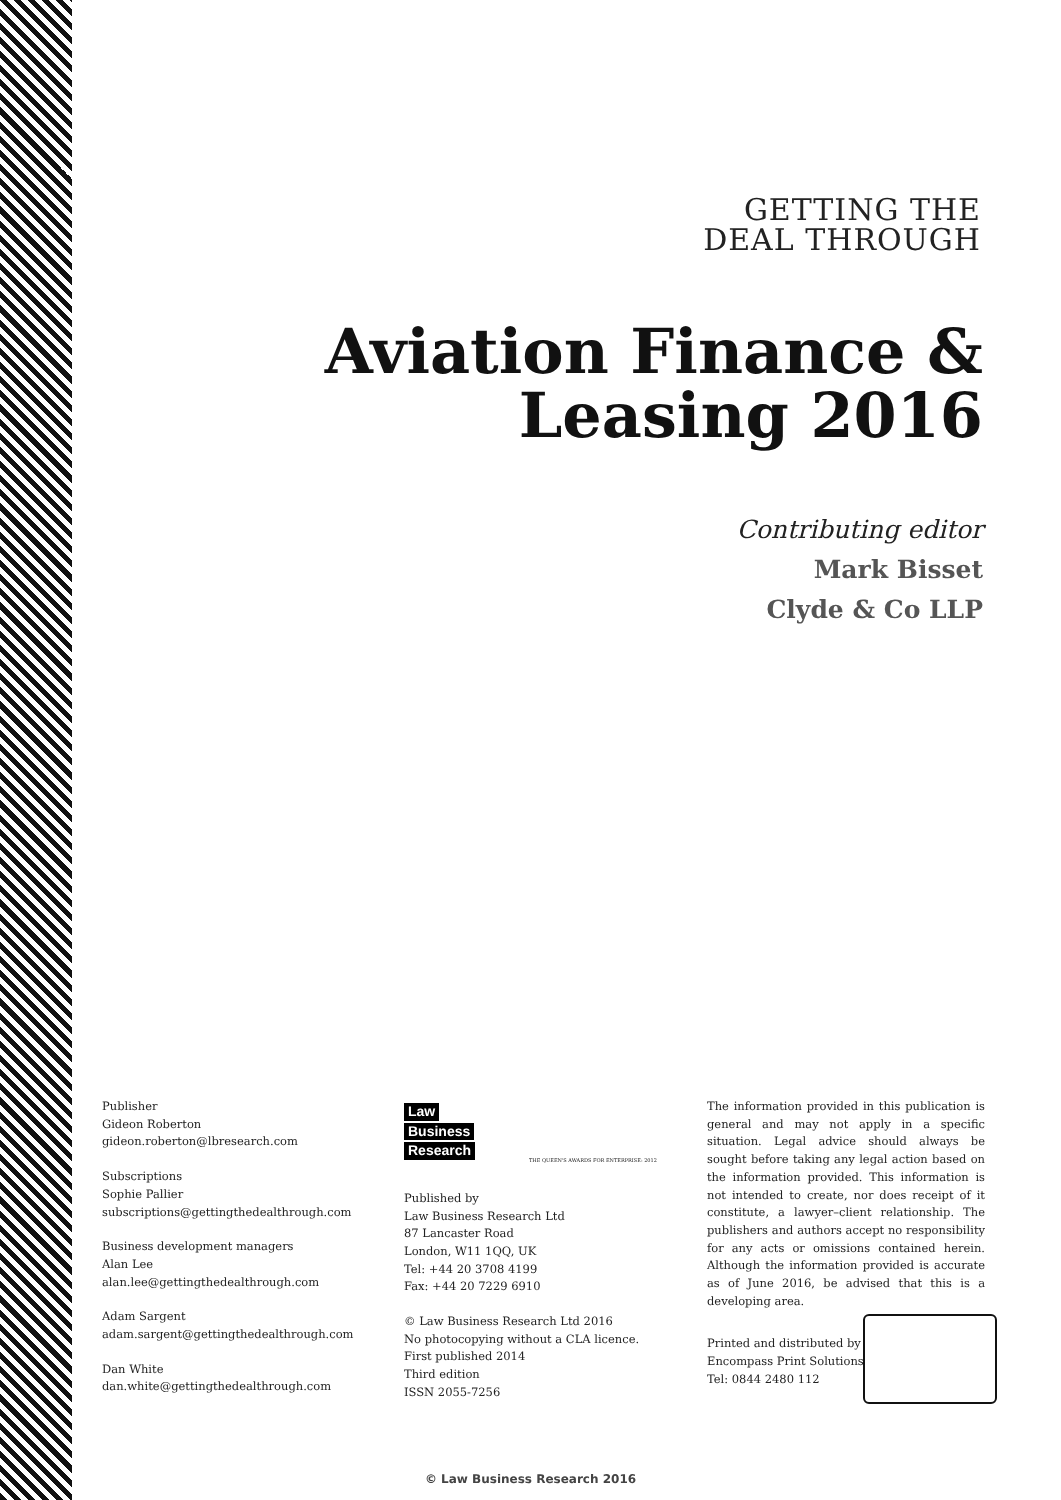GETTING THE
DEAL THROUGH
Aviation Finance &
Leasing 2016
Contributing editor
Mark Bisset
Clyde & Co LLP
Publisher
Gideon Roberton
gideon.roberton@lbresearch.com
Subscriptions
Sophie Pallier
subscriptions@gettingthedealthrough.com
Business development managers
Alan Lee
alan.lee@gettingthedealthrough.com
Adam Sargent
adam.sargent@gettingthedealthrough.com
Dan White
dan.white@gettingthedealthrough.com
Law
Business
Research
THE QUEEN'S AWARDS FOR ENTERPRISE: 2012
Published by
Law Business Research Ltd
87 Lancaster Road
London, W11 1QQ, UK
Tel: +44 20 3708 4199
Fax: +44 20 7229 6910
© Law Business Research Ltd 2016
No photocopying without a CLA licence.
First published 2014
Third edition
ISSN 2055-7256
The information provided in this publication is general and may not apply in a specific situation. Legal advice should always be sought before taking any legal action based on the information provided. This information is not intended to create, nor does receipt of it constitute, a lawyer–client relationship. The publishers and authors accept no responsibility for any acts or omissions contained herein. Although the information provided is accurate as of June 2016, be advised that this is a developing area.
Printed and distributed by
Encompass Print Solutions
Tel: 0844 2480 112
© Law Business Research 2016